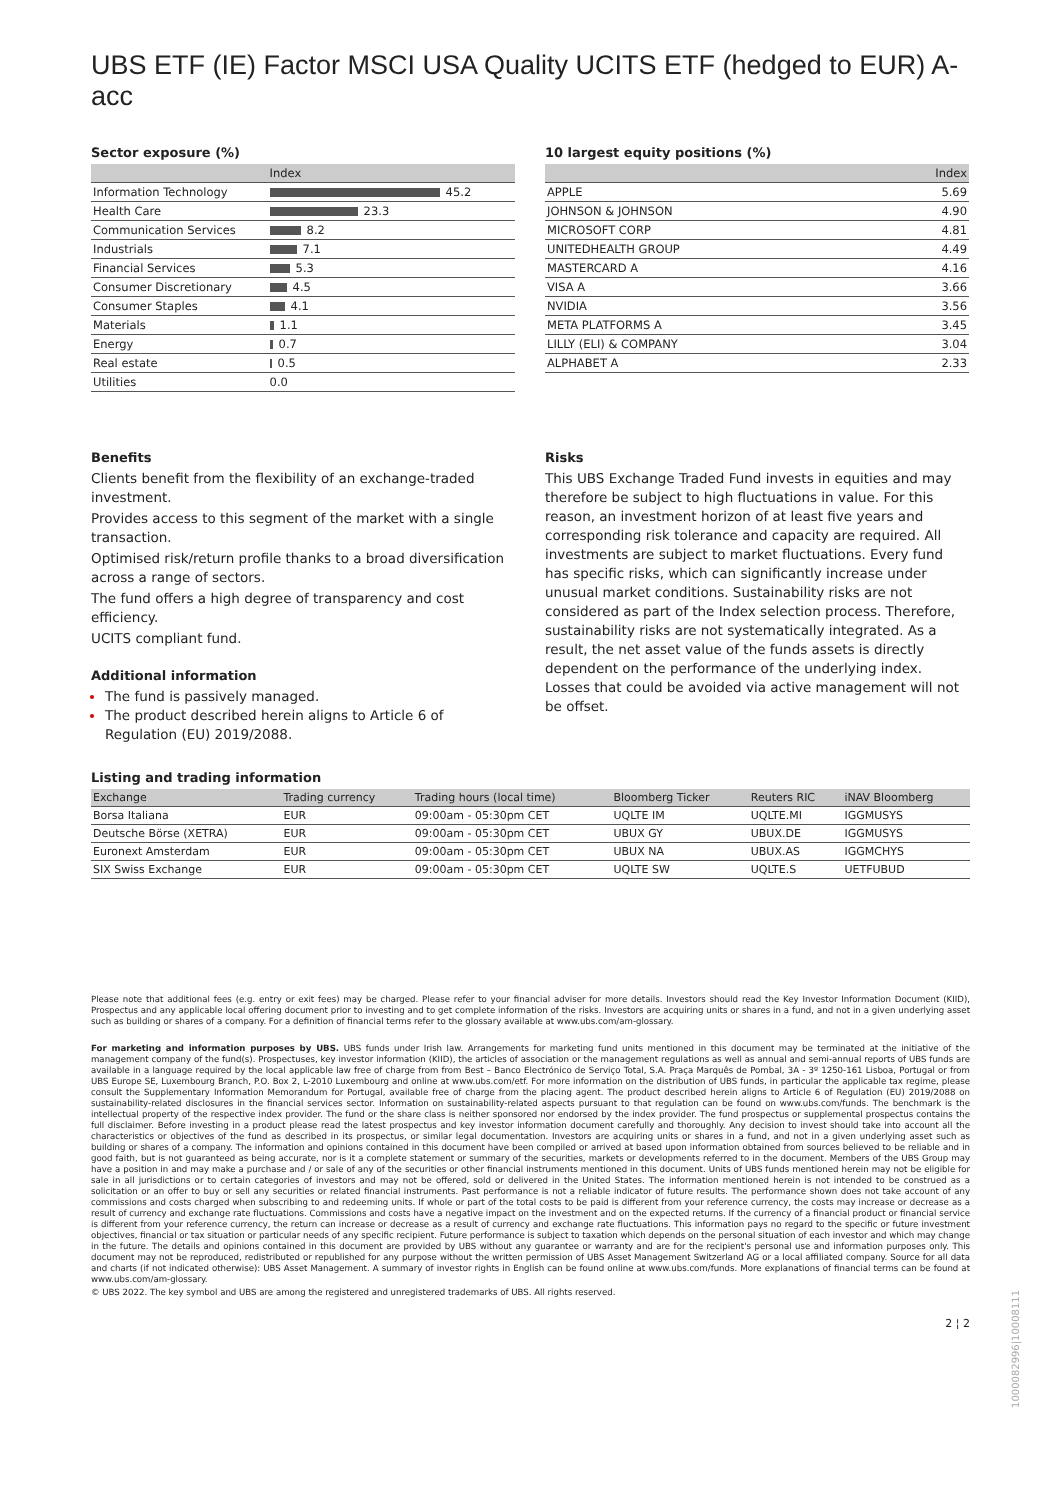UBS ETF (IE) Factor MSCI USA Quality UCITS ETF (hedged to EUR) A-acc
Sector exposure (%)
| | Index |
| --- | --- |
| Information Technology | 45.2 |
| Health Care | 23.3 |
| Communication Services | 8.2 |
| Industrials | 7.1 |
| Financial Services | 5.3 |
| Consumer Discretionary | 4.5 |
| Consumer Staples | 4.1 |
| Materials | 1.1 |
| Energy | 0.7 |
| Real estate | 0.5 |
| Utilities | 0.0 |
10 largest equity positions (%)
| | Index |
| --- | --- |
| APPLE | 5.69 |
| JOHNSON & JOHNSON | 4.90 |
| MICROSOFT CORP | 4.81 |
| UNITEDHEALTH GROUP | 4.49 |
| MASTERCARD A | 4.16 |
| VISA A | 3.66 |
| NVIDIA | 3.56 |
| META PLATFORMS A | 3.45 |
| LILLY (ELI) & COMPANY | 3.04 |
| ALPHABET A | 2.33 |
Benefits
Clients benefit from the flexibility of an exchange-traded investment.
Provides access to this segment of the market with a single transaction.
Optimised risk/return profile thanks to a broad diversification across a range of sectors.
The fund offers a high degree of transparency and cost efficiency.
UCITS compliant fund.
Additional information
The fund is passively managed.
The product described herein aligns to Article 6 of Regulation (EU) 2019/2088.
Risks
This UBS Exchange Traded Fund invests in equities and may therefore be subject to high fluctuations in value. For this reason, an investment horizon of at least five years and corresponding risk tolerance and capacity are required. All investments are subject to market fluctuations. Every fund has specific risks, which can significantly increase under unusual market conditions. Sustainability risks are not considered as part of the Index selection process. Therefore, sustainability risks are not systematically integrated. As a result, the net asset value of the funds assets is directly dependent on the performance of the underlying index. Losses that could be avoided via active management will not be offset.
Listing and trading information
| Exchange | Trading currency | Trading hours (local time) | Bloomberg Ticker | Reuters RIC | iNAV Bloomberg |
| --- | --- | --- | --- | --- | --- |
| Borsa Italiana | EUR | 09:00am - 05:30pm CET | UQLTE IM | UQLTE.MI | IGGMUSYS |
| Deutsche Börse (XETRA) | EUR | 09:00am - 05:30pm CET | UBUX GY | UBUX.DE | IGGMUSYS |
| Euronext Amsterdam | EUR | 09:00am - 05:30pm CET | UBUX NA | UBUX.AS | IGGMCHYS |
| SIX Swiss Exchange | EUR | 09:00am - 05:30pm CET | UQLTE SW | UQLTE.S | UETFUBUD |
Please note that additional fees (e.g. entry or exit fees) may be charged. Please refer to your financial adviser for more details. Investors should read the Key Investor Information Document (KIID), Prospectus and any applicable local offering document prior to investing and to get complete information of the risks. Investors are acquiring units or shares in a fund, and not in a given underlying asset such as building or shares of a company. For a definition of financial terms refer to the glossary available at www.ubs.com/am-glossary.
For marketing and information purposes by UBS. UBS funds under Irish law. Arrangements for marketing fund units mentioned in this document may be terminated at the initiative of the management company of the fund(s). Prospectuses, key investor information (KIID), the articles of association or the management regulations as well as annual and semi-annual reports of UBS funds are available in a language required by the local applicable law free of charge from from Best – Banco Electrónico de Serviço Total, S.A. Praça Marquês de Pombal, 3A - 3º 1250-161 Lisboa, Portugal or from UBS Europe SE, Luxembourg Branch, P.O. Box 2, L-2010 Luxembourg and online at www.ubs.com/etf. For more information on the distribution of UBS funds, in particular the applicable tax regime, please consult the Supplementary Information Memorandum for Portugal, available free of charge from the placing agent. The product described herein aligns to Article 6 of Regulation (EU) 2019/2088 on sustainability-related disclosures in the financial services sector. Information on sustainability-related aspects pursuant to that regulation can be found on www.ubs.com/funds. The benchmark is the intellectual property of the respective index provider. The fund or the share class is neither sponsored nor endorsed by the index provider. The fund prospectus or supplemental prospectus contains the full disclaimer. Before investing in a product please read the latest prospectus and key investor information document carefully and thoroughly. Any decision to invest should take into account all the characteristics or objectives of the fund as described in its prospectus, or similar legal documentation. Investors are acquiring units or shares in a fund, and not in a given underlying asset such as building or shares of a company. The information and opinions contained in this document have been compiled or arrived at based upon information obtained from sources believed to be reliable and in good faith, but is not guaranteed as being accurate, nor is it a complete statement or summary of the securities, markets or developments referred to in the document. Members of the UBS Group may have a position in and may make a purchase and / or sale of any of the securities or other financial instruments mentioned in this document. Units of UBS funds mentioned herein may not be eligible for sale in all jurisdictions or to certain categories of investors and may not be offered, sold or delivered in the United States. The information mentioned herein is not intended to be construed as a solicitation or an offer to buy or sell any securities or related financial instruments. Past performance is not a reliable indicator of future results. The performance shown does not take account of any commissions and costs charged when subscribing to and redeeming units. If whole or part of the total costs to be paid is different from your reference currency, the costs may increase or decrease as a result of currency and exchange rate fluctuations. Commissions and costs have a negative impact on the investment and on the expected returns. If the currency of a financial product or financial service is different from your reference currency, the return can increase or decrease as a result of currency and exchange rate fluctuations. This information pays no regard to the specific or future investment objectives, financial or tax situation or particular needs of any specific recipient. Future performance is subject to taxation which depends on the personal situation of each investor and which may change in the future. The details and opinions contained in this document are provided by UBS without any guarantee or warranty and are for the recipient's personal use and information purposes only. This document may not be reproduced, redistributed or republished for any purpose without the written permission of UBS Asset Management Switzerland AG or a local affiliated company. Source for all data and charts (if not indicated otherwise): UBS Asset Management. A summary of investor rights in English can be found online at www.ubs.com/funds. More explanations of financial terms can be found at www.ubs.com/am-glossary.
© UBS 2022. The key symbol and UBS are among the registered and unregistered trademarks of UBS. All rights reserved.
2 ¦ 2
1000082996|10008111